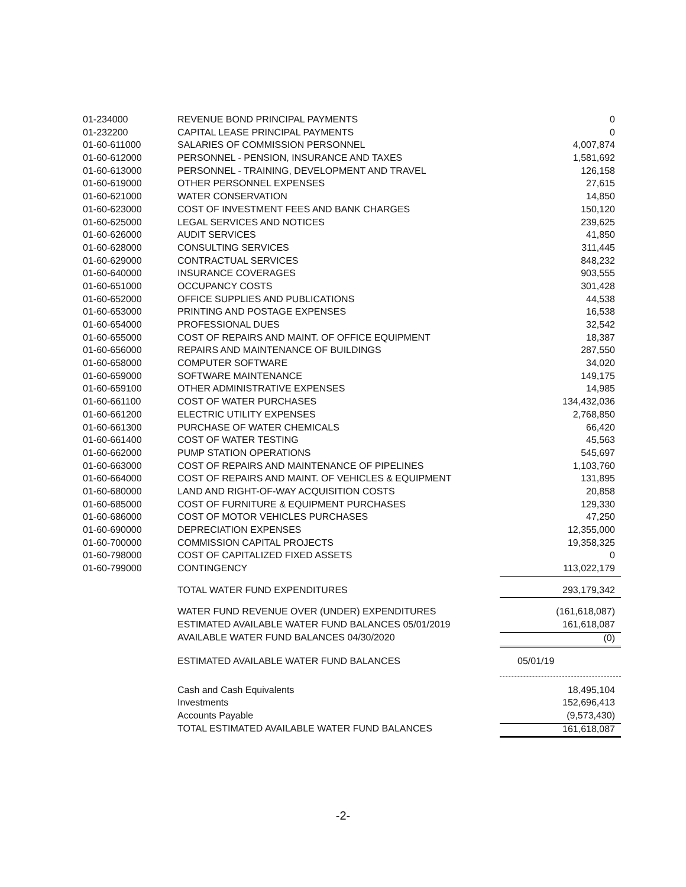| 01-234000 | REVENUE BOND PRINCIPAL PAYMENTS | 0 |
| 01-232200 | CAPITAL LEASE PRINCIPAL PAYMENTS | 0 |
| 01-60-611000 | SALARIES OF COMMISSION PERSONNEL | 4,007,874 |
| 01-60-612000 | PERSONNEL - PENSION, INSURANCE AND TAXES | 1,581,692 |
| 01-60-613000 | PERSONNEL - TRAINING, DEVELOPMENT AND TRAVEL | 126,158 |
| 01-60-619000 | OTHER PERSONNEL EXPENSES | 27,615 |
| 01-60-621000 | WATER CONSERVATION | 14,850 |
| 01-60-623000 | COST OF INVESTMENT FEES AND BANK CHARGES | 150,120 |
| 01-60-625000 | LEGAL SERVICES AND NOTICES | 239,625 |
| 01-60-626000 | AUDIT SERVICES | 41,850 |
| 01-60-628000 | CONSULTING SERVICES | 311,445 |
| 01-60-629000 | CONTRACTUAL SERVICES | 848,232 |
| 01-60-640000 | INSURANCE COVERAGES | 903,555 |
| 01-60-651000 | OCCUPANCY COSTS | 301,428 |
| 01-60-652000 | OFFICE SUPPLIES AND PUBLICATIONS | 44,538 |
| 01-60-653000 | PRINTING AND POSTAGE EXPENSES | 16,538 |
| 01-60-654000 | PROFESSIONAL DUES | 32,542 |
| 01-60-655000 | COST OF REPAIRS AND MAINT. OF OFFICE EQUIPMENT | 18,387 |
| 01-60-656000 | REPAIRS AND MAINTENANCE OF BUILDINGS | 287,550 |
| 01-60-658000 | COMPUTER SOFTWARE | 34,020 |
| 01-60-659000 | SOFTWARE MAINTENANCE | 149,175 |
| 01-60-659100 | OTHER ADMINISTRATIVE EXPENSES | 14,985 |
| 01-60-661100 | COST OF WATER PURCHASES | 134,432,036 |
| 01-60-661200 | ELECTRIC UTILITY EXPENSES | 2,768,850 |
| 01-60-661300 | PURCHASE OF WATER CHEMICALS | 66,420 |
| 01-60-661400 | COST OF WATER TESTING | 45,563 |
| 01-60-662000 | PUMP STATION OPERATIONS | 545,697 |
| 01-60-663000 | COST OF REPAIRS AND MAINTENANCE OF PIPELINES | 1,103,760 |
| 01-60-664000 | COST OF REPAIRS AND MAINT. OF VEHICLES & EQUIPMENT | 131,895 |
| 01-60-680000 | LAND AND RIGHT-OF-WAY ACQUISITION COSTS | 20,858 |
| 01-60-685000 | COST OF FURNITURE & EQUIPMENT PURCHASES | 129,330 |
| 01-60-686000 | COST OF MOTOR VEHICLES PURCHASES | 47,250 |
| 01-60-690000 | DEPRECIATION EXPENSES | 12,355,000 |
| 01-60-700000 | COMMISSION CAPITAL PROJECTS | 19,358,325 |
| 01-60-798000 | COST OF CAPITALIZED FIXED ASSETS | 0 |
| 01-60-799000 | CONTINGENCY | 113,022,179 |
| | TOTAL WATER FUND EXPENDITURES | 293,179,342 |
| | WATER FUND REVENUE OVER (UNDER) EXPENDITURES | (161,618,087) |
| | ESTIMATED AVAILABLE WATER FUND BALANCES 05/01/2019 | 161,618,087 |
| | AVAILABLE WATER FUND BALANCES 04/30/2020 | (0) |
| | ESTIMATED AVAILABLE WATER FUND BALANCES | 05/01/19 |
| | Cash and Cash Equivalents | 18,495,104 |
| | Investments | 152,696,413 |
| | Accounts Payable | (9,573,430) |
| | TOTAL ESTIMATED AVAILABLE WATER FUND BALANCES | 161,618,087 |
-2-